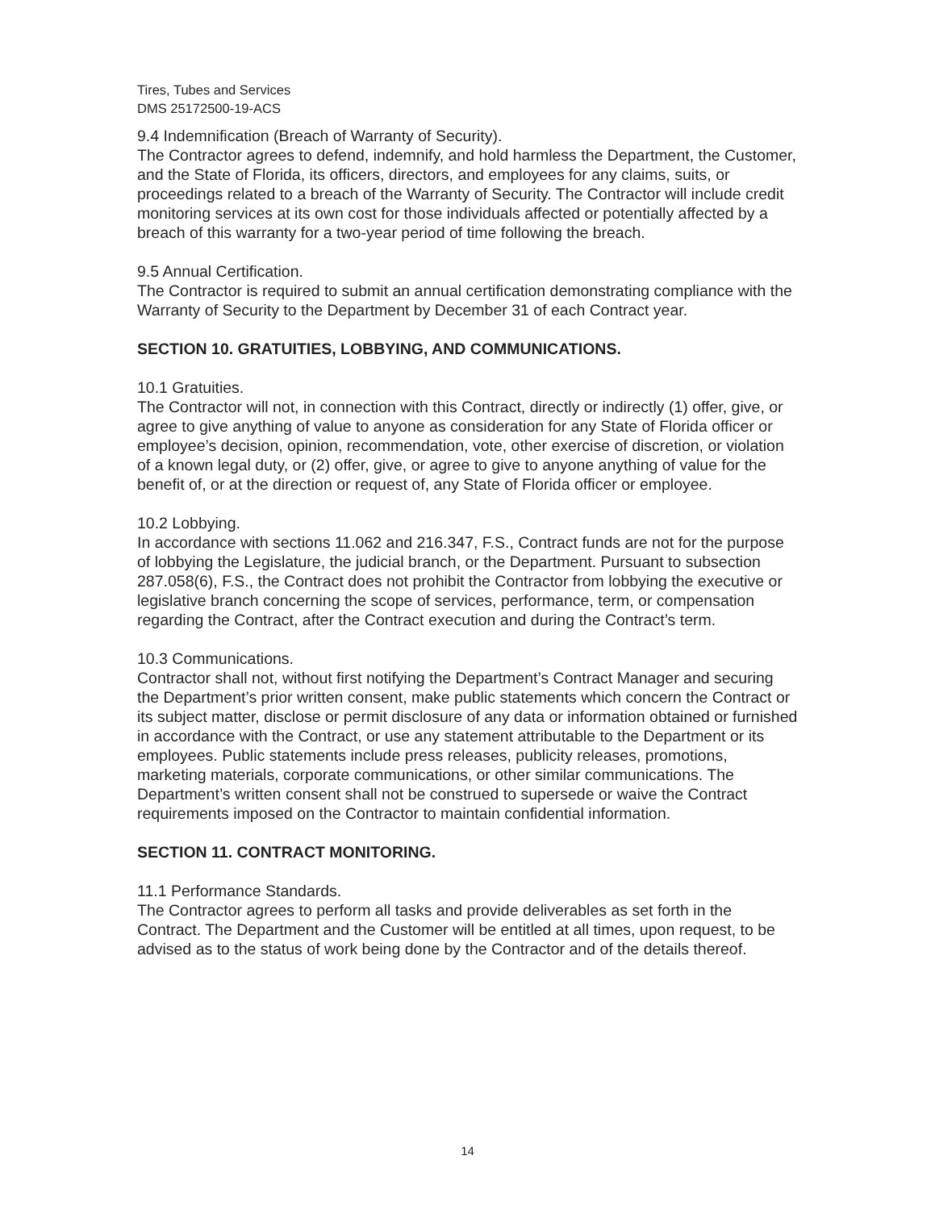Tires, Tubes and Services
DMS 25172500-19-ACS
9.4 Indemnification (Breach of Warranty of Security).
The Contractor agrees to defend, indemnify, and hold harmless the Department, the Customer, and the State of Florida, its officers, directors, and employees for any claims, suits, or proceedings related to a breach of the Warranty of Security. The Contractor will include credit monitoring services at its own cost for those individuals affected or potentially affected by a breach of this warranty for a two-year period of time following the breach.
9.5 Annual Certification.
The Contractor is required to submit an annual certification demonstrating compliance with the Warranty of Security to the Department by December 31 of each Contract year.
SECTION 10. GRATUITIES, LOBBYING, AND COMMUNICATIONS.
10.1 Gratuities.
The Contractor will not, in connection with this Contract, directly or indirectly (1) offer, give, or agree to give anything of value to anyone as consideration for any State of Florida officer or employee’s decision, opinion, recommendation, vote, other exercise of discretion, or violation of a known legal duty, or (2) offer, give, or agree to give to anyone anything of value for the benefit of, or at the direction or request of, any State of Florida officer or employee.
10.2 Lobbying.
In accordance with sections 11.062 and 216.347, F.S., Contract funds are not for the purpose of lobbying the Legislature, the judicial branch, or the Department. Pursuant to subsection 287.058(6), F.S., the Contract does not prohibit the Contractor from lobbying the executive or legislative branch concerning the scope of services, performance, term, or compensation regarding the Contract, after the Contract execution and during the Contract’s term.
10.3 Communications.
Contractor shall not, without first notifying the Department’s Contract Manager and securing the Department’s prior written consent, make public statements which concern the Contract or its subject matter, disclose or permit disclosure of any data or information obtained or furnished in accordance with the Contract, or use any statement attributable to the Department or its employees. Public statements include press releases, publicity releases, promotions, marketing materials, corporate communications, or other similar communications. The Department’s written consent shall not be construed to supersede or waive the Contract requirements imposed on the Contractor to maintain confidential information.
SECTION 11. CONTRACT MONITORING.
11.1 Performance Standards.
The Contractor agrees to perform all tasks and provide deliverables as set forth in the Contract. The Department and the Customer will be entitled at all times, upon request, to be advised as to the status of work being done by the Contractor and of the details thereof.
14